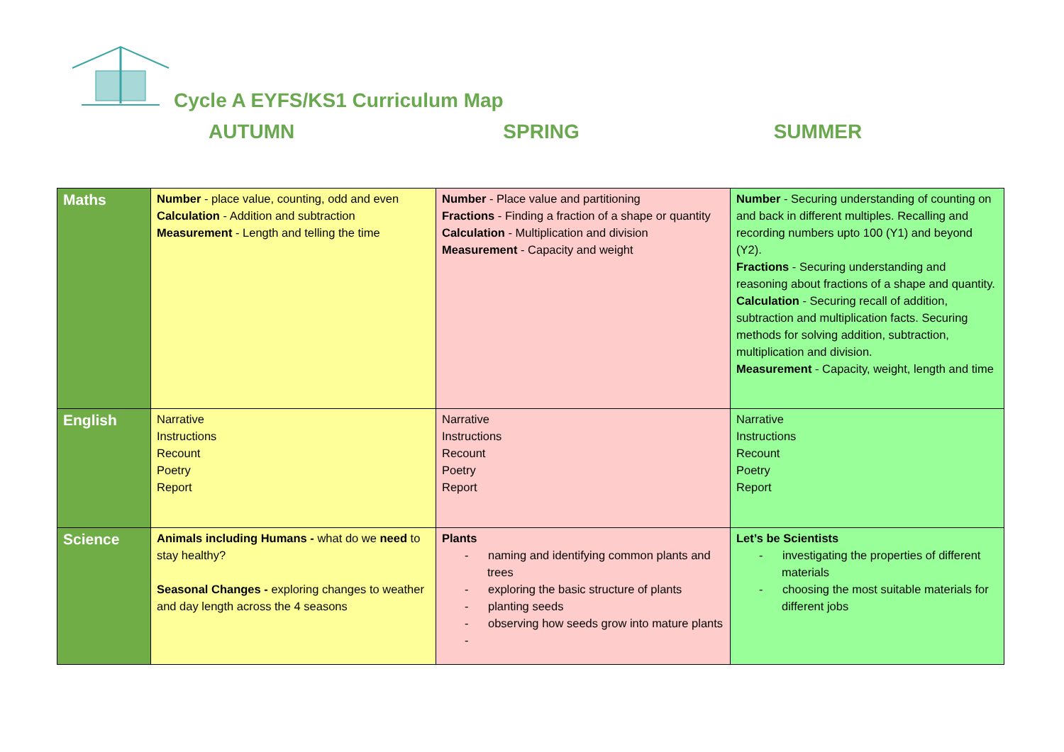Cycle A EYFS/KS1 Curriculum Map
AUTUMN SPRING SUMMER
| Maths | Number - place value, counting, odd and even Calculation - Addition and subtraction Measurement - Length and telling the time | Number - Place value and partitioning Fractions - Finding a fraction of a shape or quantity Calculation - Multiplication and division Measurement - Capacity and weight | Number - Securing understanding of counting on and back in different multiples. Recalling and recording numbers upto 100 (Y1) and beyond (Y2). Fractions - Securing understanding and reasoning about fractions of a shape and quantity. Calculation - Securing recall of addition, subtraction and multiplication facts. Securing methods for solving addition, subtraction, multiplication and division. Measurement - Capacity, weight, length and time |
| English | Narrative Instructions Recount Poetry Report | Narrative Instructions Recount Poetry Report | Narrative Instructions Recount Poetry Report |
| Science | Animals including Humans - what do we need to stay healthy? Seasonal Changes - exploring changes to weather and day length across the 4 seasons | Plants - naming and identifying common plants and trees - exploring the basic structure of plants - planting seeds - observing how seeds grow into mature plants - | Let’s be Scientists - investigating the properties of different materials - choosing the most suitable materials for different jobs |